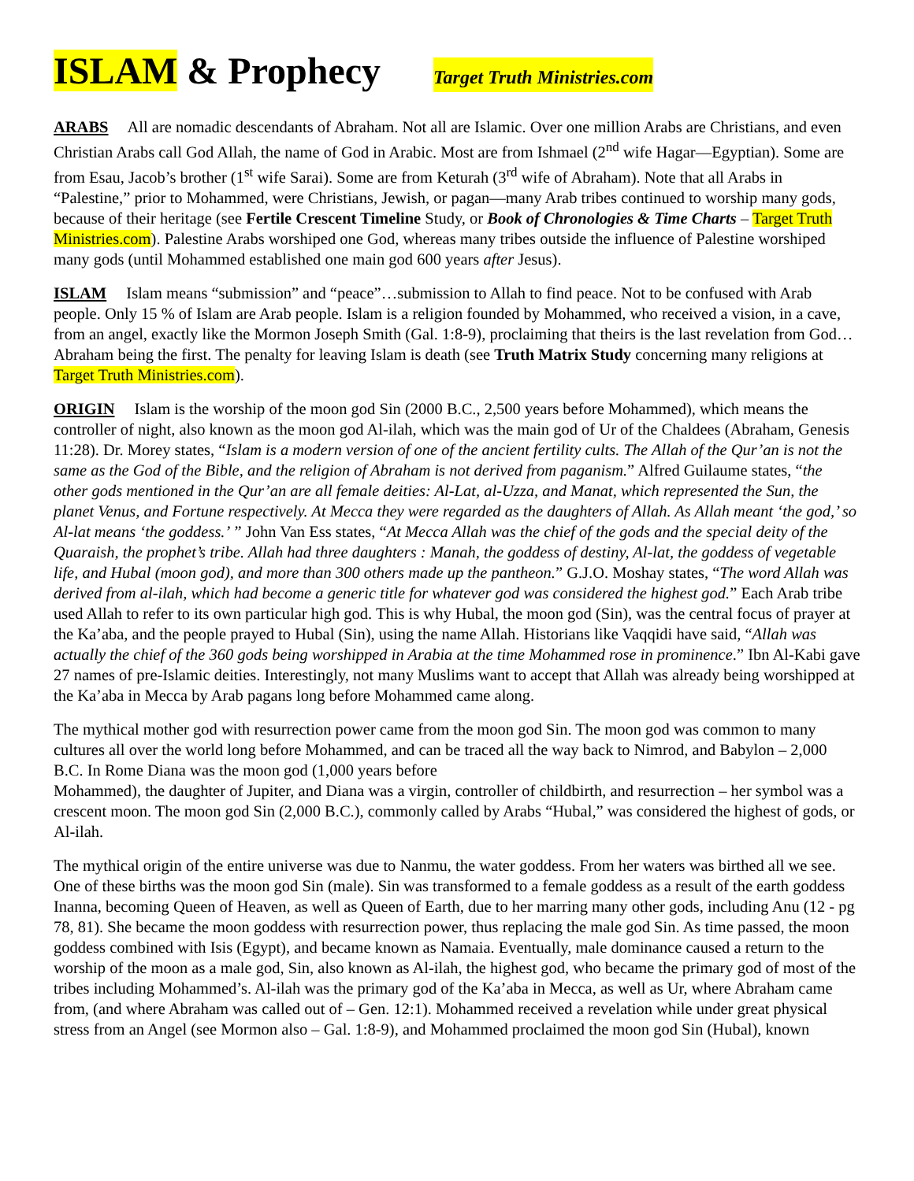ISLAM & Prophecy Target Truth Ministries.com
ARABS All are nomadic descendants of Abraham. Not all are Islamic. Over one million Arabs are Christians, and even Christian Arabs call God Allah, the name of God in Arabic. Most are from Ishmael (2<sup>nd</sup> wife Hagar—Egyptian). Some are from Esau, Jacob’s brother (1<sup>st</sup> wife Sarai). Some are from Keturah (3<sup>rd</sup> wife of Abraham). Note that all Arabs in “Palestine,” prior to Mohammed, were Christians, Jewish, or pagan—many Arab tribes continued to worship many gods, because of their heritage (see Fertile Crescent Timeline Study, or Book of Chronologies & Time Charts – Target Truth Ministries.com). Palestine Arabs worshiped one God, whereas many tribes outside the influence of Palestine worshiped many gods (until Mohammed established one main god 600 years after Jesus).
ISLAM Islam means “submission” and “peace”…submission to Allah to find peace. Not to be confused with Arab people. Only 15 % of Islam are Arab people. Islam is a religion founded by Mohammed, who received a vision, in a cave, from an angel, exactly like the Mormon Joseph Smith (Gal. 1:8-9), proclaiming that theirs is the last revelation from God…Abraham being the first. The penalty for leaving Islam is death (see Truth Matrix Study concerning many religions at Target Truth Ministries.com).
ORIGIN Islam is the worship of the moon god Sin (2000 B.C., 2,500 years before Mohammed), which means the controller of night, also known as the moon god Al-ilah, which was the main god of Ur of the Chaldees (Abraham, Genesis 11:28). Dr. Morey states, “Islam is a modern version of one of the ancient fertility cults. The Allah of the Qur’an is not the same as the God of the Bible, and the religion of Abraham is not derived from paganism.” Alfred Guilaume states, “the other gods mentioned in the Qur’an are all female deities: Al-Lat, al-Uzza, and Manat, which represented the Sun, the planet Venus, and Fortune respectively. At Mecca they were regarded as the daughters of Allah. As Allah meant ‘the god,’ so Al-lat means ‘the goddess.’ ” John Van Ess states, “At Mecca Allah was the chief of the gods and the special deity of the Quaraish, the prophet’s tribe. Allah had three daughters : Manah, the goddess of destiny, Al-lat, the goddess of vegetable life, and Hubal (moon god), and more than 300 others made up the pantheon.” G.J.O. Moshay states, “The word Allah was derived from al-ilah, which had become a generic title for whatever god was considered the highest god.” Each Arab tribe used Allah to refer to its own particular high god. This is why Hubal, the moon god (Sin), was the central focus of prayer at the Ka’aba, and the people prayed to Hubal (Sin), using the name Allah. Historians like Vaqqidi have said, “Allah was actually the chief of the 360 gods being worshipped in Arabia at the time Mohammed rose in prominence.” Ibn Al-Kabi gave 27 names of pre-Islamic deities. Interestingly, not many Muslims want to accept that Allah was already being worshipped at the Ka’aba in Mecca by Arab pagans long before Mohammed came along.
The mythical mother god with resurrection power came from the moon god Sin. The moon god was common to many cultures all over the world long before Mohammed, and can be traced all the way back to Nimrod, and Babylon – 2,000 B.C. In Rome Diana was the moon god (1,000 years before
Mohammed), the daughter of Jupiter, and Diana was a virgin, controller of childbirth, and resurrection – her symbol was a crescent moon. The moon god Sin (2,000 B.C.), commonly called by Arabs “Hubal,” was considered the highest of gods, or Al-ilah.
The mythical origin of the entire universe was due to Nanmu, the water goddess. From her waters was birthed all we see. One of these births was the moon god Sin (male). Sin was transformed to a female goddess as a result of the earth goddess Inanna, becoming Queen of Heaven, as well as Queen of Earth, due to her marring many other gods, including Anu (12 - pg 78, 81). She became the moon goddess with resurrection power, thus replacing the male god Sin. As time passed, the moon goddess combined with Isis (Egypt), and became known as Namaia. Eventually, male dominance caused a return to the worship of the moon as a male god, Sin, also known as Al-ilah, the highest god, who became the primary god of most of the tribes including Mohammed’s. Al-ilah was the primary god of the Ka’aba in Mecca, as well as Ur, where Abraham came from, (and where Abraham was called out of – Gen. 12:1). Mohammed received a revelation while under great physical stress from an Angel (see Mormon also – Gal. 1:8-9), and Mohammed proclaimed the moon god Sin (Hubal), known